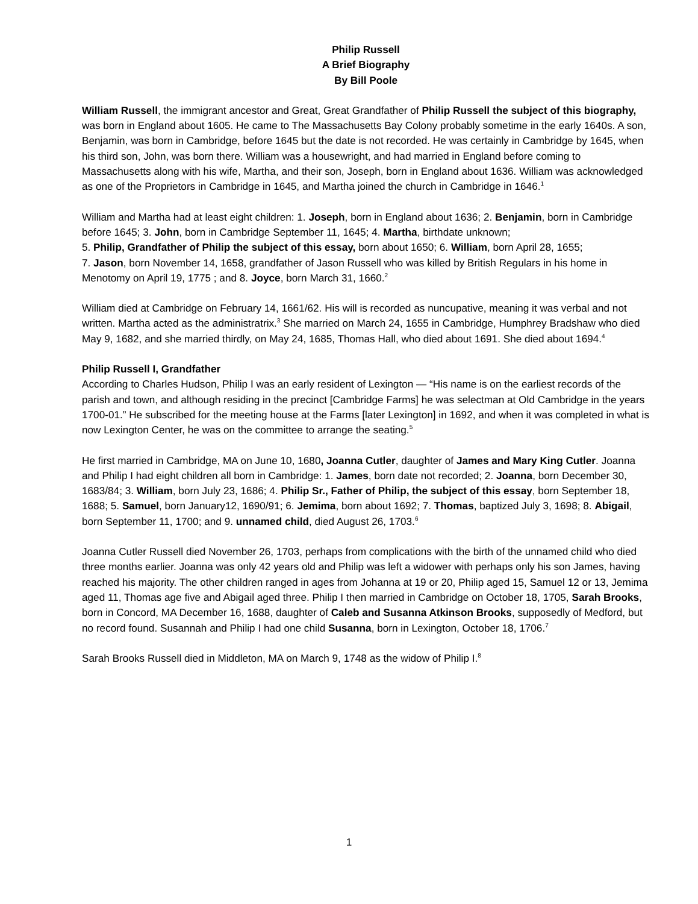Philip Russell
A Brief Biography
By Bill Poole
William Russell, the immigrant ancestor and Great, Great Grandfather of Philip Russell the subject of this biography, was born in England about 1605. He came to The Massachusetts Bay Colony probably sometime in the early 1640s. A son, Benjamin, was born in Cambridge, before 1645 but the date is not recorded. He was certainly in Cambridge by 1645, when his third son, John, was born there. William was a housewright, and had married in England before coming to Massachusetts along with his wife, Martha, and their son, Joseph, born in England about 1636. William was acknowledged as one of the Proprietors in Cambridge in 1645, and Martha joined the church in Cambridge in 1646.<sup>1</sup>
William and Martha had at least eight children: 1. Joseph, born in England about 1636; 2. Benjamin, born in Cambridge before 1645; 3. John, born in Cambridge September 11, 1645; 4. Martha, birthdate unknown;
5. Philip, Grandfather of Philip the subject of this essay, born about 1650; 6. William, born April 28, 1655;
7. Jason, born November 14, 1658, grandfather of Jason Russell who was killed by British Regulars in his home in Menotomy on April 19, 1775 ; and 8. Joyce, born March 31, 1660.<sup>2</sup>
William died at Cambridge on February 14, 1661/62. His will is recorded as nuncupative, meaning it was verbal and not written. Martha acted as the administratrix.<sup>3</sup> She married on March 24, 1655 in Cambridge, Humphrey Bradshaw who died May 9, 1682, and she married thirdly, on May 24, 1685, Thomas Hall, who died about 1691. She died about 1694.<sup>4</sup>
Philip Russell I, Grandfather
According to Charles Hudson, Philip I was an early resident of Lexington — “His name is on the earliest records of the parish and town, and although residing in the precinct [Cambridge Farms] he was selectman at Old Cambridge in the years 1700-01.” He subscribed for the meeting house at the Farms [later Lexington] in 1692, and when it was completed in what is now Lexington Center, he was on the committee to arrange the seating.<sup>5</sup>
He first married in Cambridge, MA on June 10, 1680, Joanna Cutler, daughter of James and Mary King Cutler. Joanna and Philip I had eight children all born in Cambridge: 1. James, born date not recorded; 2. Joanna, born December 30, 1683/84; 3. William, born July 23, 1686; 4. Philip Sr., Father of Philip, the subject of this essay, born September 18, 1688; 5. Samuel, born January12, 1690/91; 6. Jemima, born about 1692; 7. Thomas, baptized July 3, 1698; 8. Abigail, born September 11, 1700; and 9. unnamed child, died August 26, 1703.<sup>6</sup>
Joanna Cutler Russell died November 26, 1703, perhaps from complications with the birth of the unnamed child who died three months earlier. Joanna was only 42 years old and Philip was left a widower with perhaps only his son James, having reached his majority. The other children ranged in ages from Johanna at 19 or 20, Philip aged 15, Samuel 12 or 13, Jemima aged 11, Thomas age five and Abigail aged three. Philip I then married in Cambridge on October 18, 1705, Sarah Brooks, born in Concord, MA December 16, 1688, daughter of Caleb and Susanna Atkinson Brooks, supposedly of Medford, but no record found. Susannah and Philip I had one child Susanna, born in Lexington, October 18, 1706.<sup>7</sup>
Sarah Brooks Russell died in Middleton, MA on March 9, 1748 as the widow of Philip I.<sup>8</sup>
1